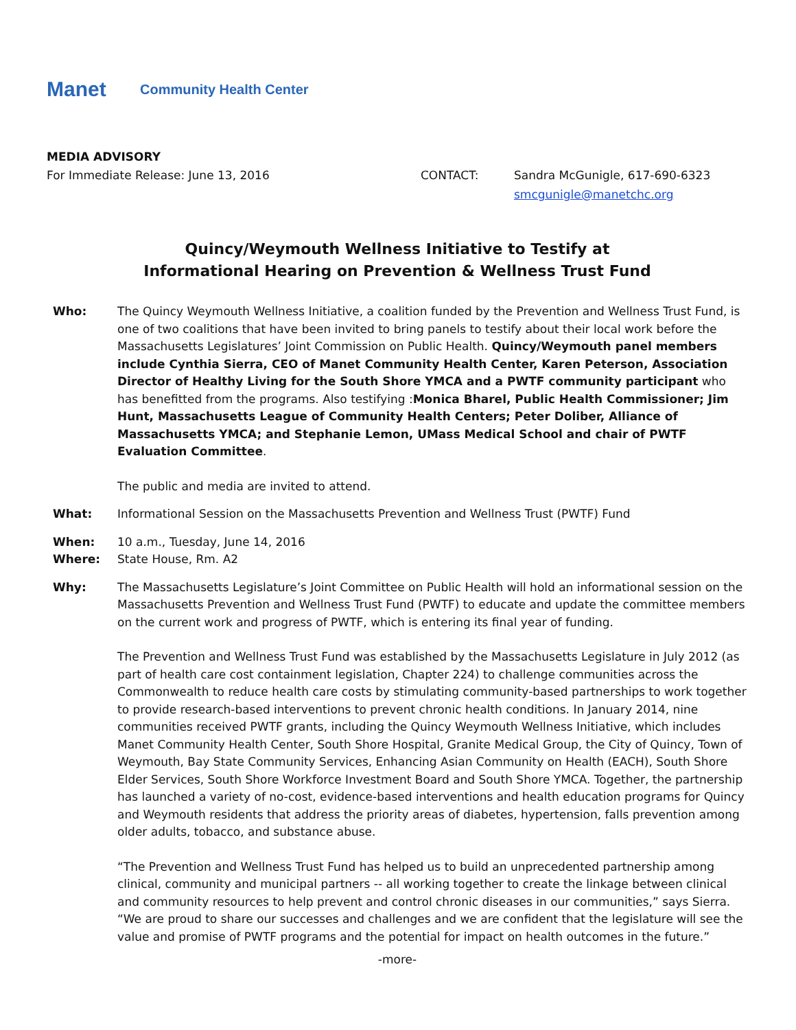Manet
Community Health Center
MEDIA ADVISORY
For Immediate Release: June 13, 2016 CONTACT: Sandra McGunigle, 617-690-6323
smcgunigle@manetchc.org
Quincy/Weymouth Wellness Initiative to Testify at
Informational Hearing on Prevention & Wellness Trust Fund
Who: The Quincy Weymouth Wellness Initiative, a coalition funded by the Prevention and Wellness Trust Fund, is one of two coalitions that have been invited to bring panels to testify about their local work before the Massachusetts Legislatures’ Joint Commission on Public Health. Quincy/Weymouth panel members include Cynthia Sierra, CEO of Manet Community Health Center, Karen Peterson, Association Director of Healthy Living for the South Shore YMCA and a PWTF community participant who has benefitted from the programs. Also testifying :Monica Bharel, Public Health Commissioner; Jim Hunt, Massachusetts League of Community Health Centers; Peter Doliber, Alliance of Massachusetts YMCA; and Stephanie Lemon, UMass Medical School and chair of PWTF Evaluation Committee.
The public and media are invited to attend.
What: Informational Session on the Massachusetts Prevention and Wellness Trust (PWTF) Fund
When: 10 a.m., Tuesday, June 14, 2016
Where: State House, Rm. A2
Why: The Massachusetts Legislature’s Joint Committee on Public Health will hold an informational session on the Massachusetts Prevention and Wellness Trust Fund (PWTF) to educate and update the committee members on the current work and progress of PWTF, which is entering its final year of funding.
The Prevention and Wellness Trust Fund was established by the Massachusetts Legislature in July 2012 (as part of health care cost containment legislation, Chapter 224) to challenge communities across the Commonwealth to reduce health care costs by stimulating community-based partnerships to work together to provide research-based interventions to prevent chronic health conditions. In January 2014, nine communities received PWTF grants, including the Quincy Weymouth Wellness Initiative, which includes Manet Community Health Center, South Shore Hospital, Granite Medical Group, the City of Quincy, Town of Weymouth, Bay State Community Services, Enhancing Asian Community on Health (EACH), South Shore Elder Services, South Shore Workforce Investment Board and South Shore YMCA. Together, the partnership has launched a variety of no-cost, evidence-based interventions and health education programs for Quincy and Weymouth residents that address the priority areas of diabetes, hypertension, falls prevention among older adults, tobacco, and substance abuse.
“The Prevention and Wellness Trust Fund has helped us to build an unprecedented partnership among clinical, community and municipal partners -- all working together to create the linkage between clinical and community resources to help prevent and control chronic diseases in our communities,” says Sierra. “We are proud to share our successes and challenges and we are confident that the legislature will see the value and promise of PWTF programs and the potential for impact on health outcomes in the future.”
-more-